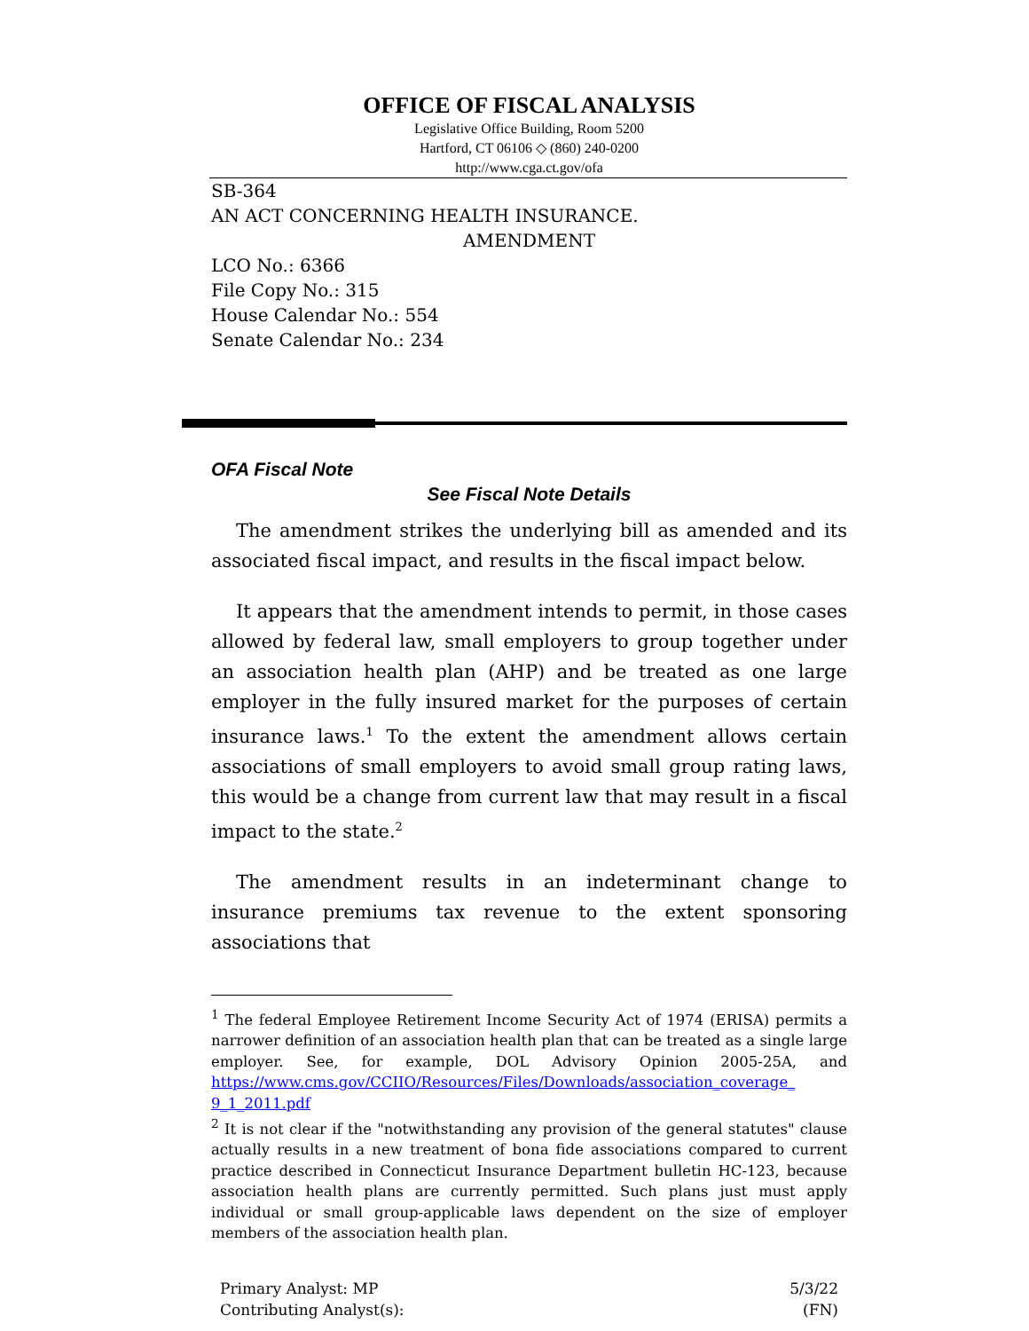OFFICE OF FISCAL ANALYSIS
Legislative Office Building, Room 5200
Hartford, CT 06106 ◇ (860) 240-0200
http://www.cga.ct.gov/ofa
SB-364
AN ACT CONCERNING HEALTH INSURANCE.
AMENDMENT
LCO No.: 6366
File Copy No.: 315
House Calendar No.: 554
Senate Calendar No.: 234
OFA Fiscal Note
See Fiscal Note Details
The amendment strikes the underlying bill as amended and its associated fiscal impact, and results in the fiscal impact below.
It appears that the amendment intends to permit, in those cases allowed by federal law, small employers to group together under an association health plan (AHP) and be treated as one large employer in the fully insured market for the purposes of certain insurance laws.<sup>1</sup> To the extent the amendment allows certain associations of small employers to avoid small group rating laws, this would be a change from current law that may result in a fiscal impact to the state.<sup>2</sup>
The amendment results in an indeterminant change to insurance premiums tax revenue to the extent sponsoring associations that
<sup>1</sup> The federal Employee Retirement Income Security Act of 1974 (ERISA) permits a narrower definition of an association health plan that can be treated as a single large employer. See, for example, DOL Advisory Opinion 2005-25A, and https://www.cms.gov/CCIIO/Resources/Files/Downloads/association_coverage_ 9_1_2011.pdf
<sup>2</sup> It is not clear if the "notwithstanding any provision of the general statutes" clause actually results in a new treatment of bona fide associations compared to current practice described in Connecticut Insurance Department bulletin HC-123, because association health plans are currently permitted. Such plans just must apply individual or small group-applicable laws dependent on the size of employer members of the association health plan.
Primary Analyst: MP
Contributing Analyst(s):
5/3/22
(FN)